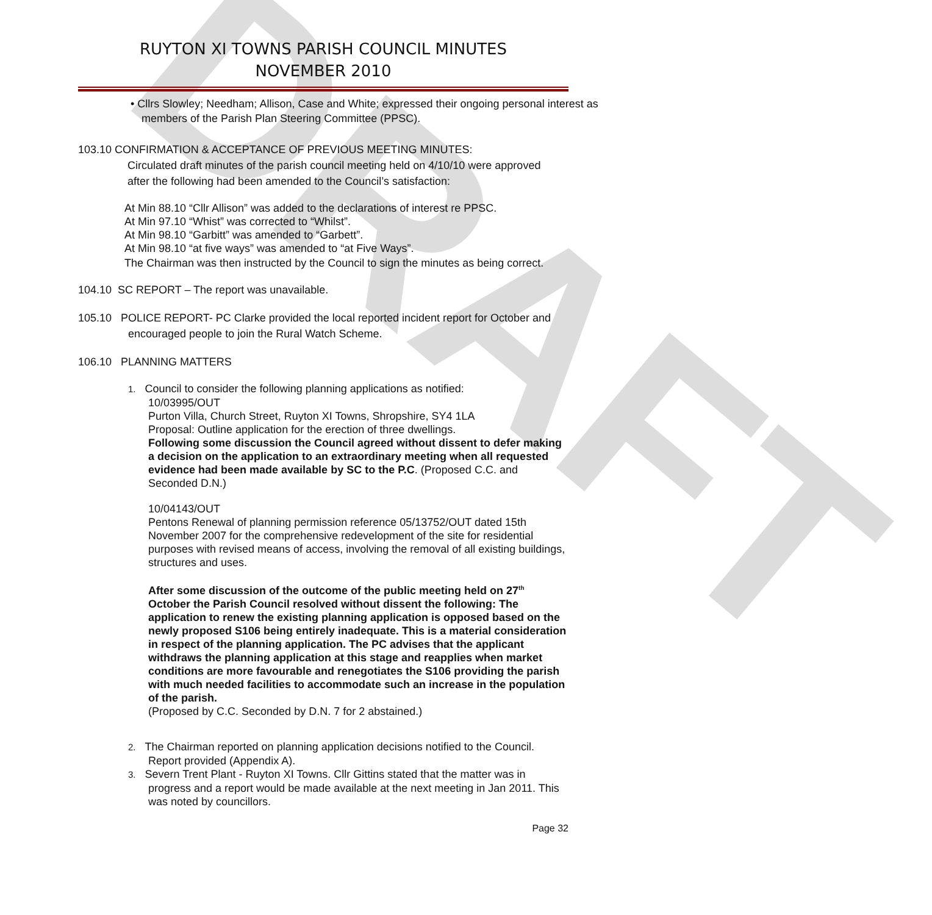DRAFT
RUYTON XI TOWNS PARISH COUNCIL MINUTES
NOVEMBER 2010
• Cllrs Slowley; Needham; Allison, Case and White; expressed their ongoing personal interest as members of the Parish Plan Steering Committee (PPSC).
103.10 CONFIRMATION & ACCEPTANCE OF PREVIOUS MEETING MINUTES:
Circulated draft minutes of the parish council meeting held on 4/10/10 were approved after the following had been amended to the Council’s satisfaction:
At Min 88.10 “Cllr Allison” was added to the declarations of interest re PPSC.
At Min 97.10 “Whist” was corrected to “Whilst”.
At Min 98.10 “Garbitt” was amended to “Garbett”.
At Min 98.10 “at five ways” was amended to “at Five Ways”.
The Chairman was then instructed by the Council to sign the minutes as being correct.
104.10 SC REPORT – The report was unavailable.
105.10 POLICE REPORT- PC Clarke provided the local reported incident report for October and encouraged people to join the Rural Watch Scheme.
106.10 PLANNING MATTERS
1. Council to consider the following planning applications as notified:
10/03995/OUT
Purton Villa, Church Street, Ruyton XI Towns, Shropshire, SY4 1LA
Proposal: Outline application for the erection of three dwellings.
Following some discussion the Council agreed without dissent to defer making a decision on the application to an extraordinary meeting when all requested evidence had been made available by SC to the P.C. (Proposed C.C. and Seconded D.N.)
10/04143/OUT
Pentons Renewal of planning permission reference 05/13752/OUT dated 15th November 2007 for the comprehensive redevelopment of the site for residential purposes with revised means of access, involving the removal of all existing buildings, structures and uses.
After some discussion of the outcome of the public meeting held on 27<sup>th</sup> October the Parish Council resolved without dissent the following: The application to renew the existing planning application is opposed based on the newly proposed S106 being entirely inadequate. This is a material consideration in respect of the planning application. The PC advises that the applicant withdraws the planning application at this stage and reapplies when market conditions are more favourable and renegotiates the S106 providing the parish with much needed facilities to accommodate such an increase in the population of the parish.
(Proposed by C.C. Seconded by D.N. 7 for 2 abstained.)
2. The Chairman reported on planning application decisions notified to the Council. Report provided (Appendix A).
3. Severn Trent Plant - Ruyton XI Towns. Cllr Gittins stated that the matter was in progress and a report would be made available at the next meeting in Jan 2011. This was noted by councillors.
Page 32